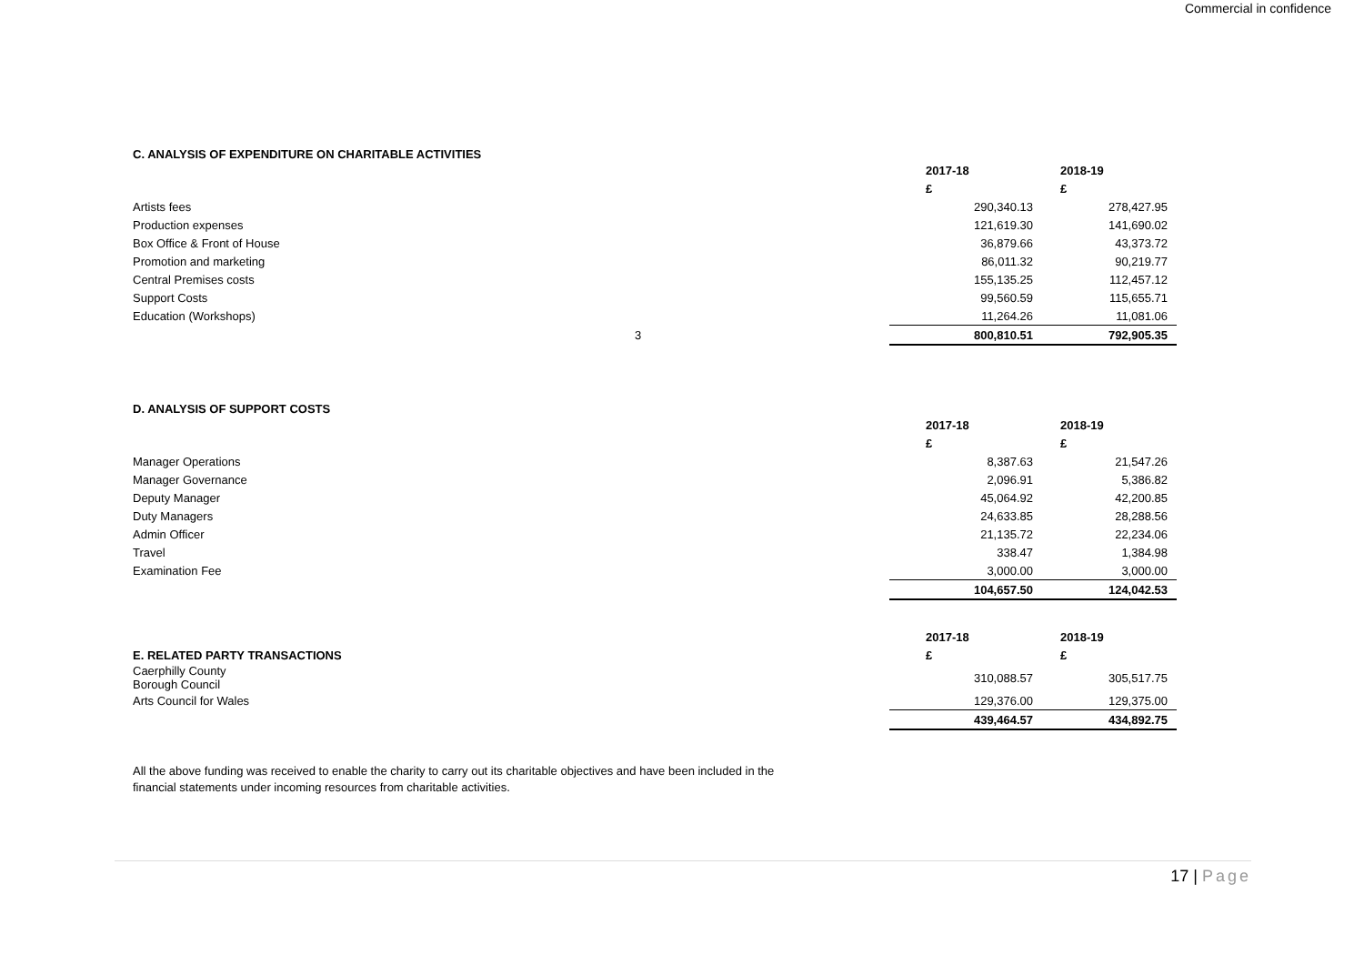Commercial in confidence
C. ANALYSIS OF EXPENDITURE ON CHARITABLE ACTIVITIES
| | 2017-18 | 2018-19 |
| --- | --- | --- |
| | £ | £ |
| Artists fees | 290,340.13 | 278,427.95 |
| Production expenses | 121,619.30 | 141,690.02 |
| Box Office & Front of House | 36,879.66 | 43,373.72 |
| Promotion and marketing | 86,011.32 | 90,219.77 |
| Central Premises costs | 155,135.25 | 112,457.12 |
| Support Costs | 99,560.59 | 115,655.71 |
| Education (Workshops) | 11,264.26 | 11,081.06 |
| 3 | 800,810.51 | 792,905.35 |
D. ANALYSIS OF SUPPORT COSTS
| | 2017-18 | 2018-19 |
| --- | --- | --- |
| | £ | £ |
| Manager Operations | 8,387.63 | 21,547.26 |
| Manager Governance | 2,096.91 | 5,386.82 |
| Deputy Manager | 45,064.92 | 42,200.85 |
| Duty Managers | 24,633.85 | 28,288.56 |
| Admin Officer | 21,135.72 | 22,234.06 |
| Travel | 338.47 | 1,384.98 |
| Examination Fee | 3,000.00 | 3,000.00 |
| | 104,657.50 | 124,042.53 |
| | 2017-18 | 2018-19 |
| --- | --- | --- |
| E. RELATED PARTY TRANSACTIONS | £ | £ |
| Caerphilly County Borough Council | 310,088.57 | 305,517.75 |
| Arts Council for Wales | 129,376.00 | 129,375.00 |
| | 439,464.57 | 434,892.75 |
All the above funding was received to enable the charity to carry out its charitable objectives and have been included in the
financial statements under incoming resources from charitable activities.
17 | Page